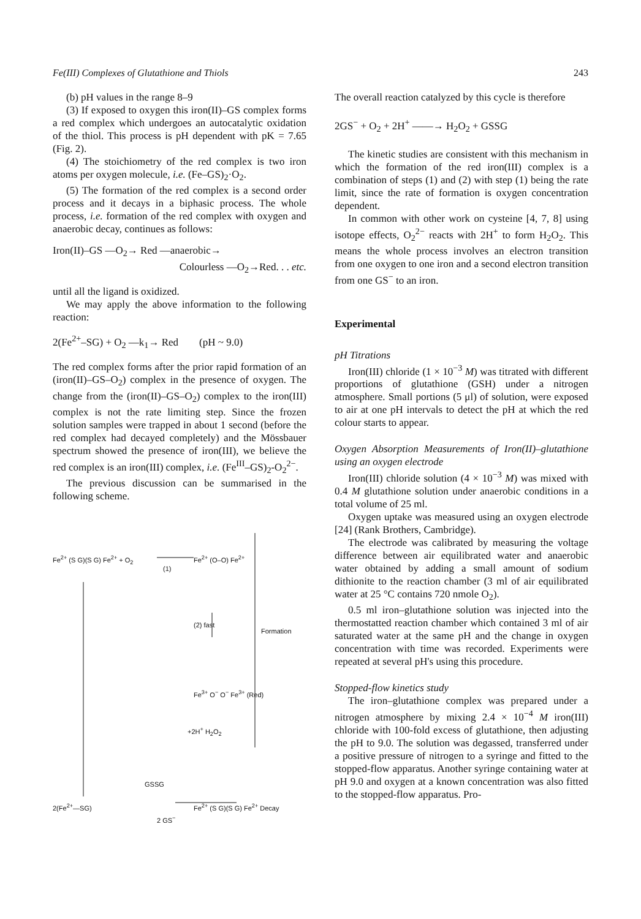Fe(III) Complexes of Glutathione and Thiols 243
(b) pH values in the range 8–9
(3) If exposed to oxygen this iron(II)–GS complex forms a red complex which undergoes an autocatalytic oxidation of the thiol. This process is pH dependent with pK = 7.65 (Fig. 2).
(4) The stoichiometry of the red complex is two iron atoms per oxygen molecule, i.e. (Fe–GS)<sub>2</sub>·O<sub>2</sub>.
(5) The formation of the red complex is a second order process and it decays in a biphasic process. The whole process, i.e. formation of the red complex with oxygen and anaerobic decay, continues as follows:
Iron(II)–GS —O<sub>2</sub>→ Red —anaerobic→
Colourless —O<sub>2</sub>→Red. . . etc.
until all the ligand is oxidized.
We may apply the above information to the following reaction:
2(Fe<sup>2+</sup>–SG) + O<sub>2</sub> —k<sub>1</sub>→ Red (pH ~ 9.0)
The red complex forms after the prior rapid formation of an (iron(II)–GS–O<sub>2</sub>) complex in the presence of oxygen. The change from the (iron(II)–GS–O<sub>2</sub>) complex to the iron(III) complex is not the rate limiting step. Since the frozen solution samples were trapped in about 1 second (before the red complex had decayed completely) and the Mössbauer spectrum showed the presence of iron(III), we believe the red complex is an iron(III) complex, i.e. (Fe<sup>III</sup>–GS)<sub>2</sub>-O<sub>2</sub><sup>2−</sup>.
The previous discussion can be summarised in the following scheme.
Fe<sup>2+</sup> (S G)(S G) Fe<sup>2+</sup> + O<sub>2</sub>
(1)
Fe<sup>2+</sup> (O–O) Fe<sup>2+</sup>
(2) fast
Formation
Fe<sup>3+</sup> O<sup>−</sup> O<sup>−</sup> Fe<sup>3+</sup> (Red)
+2H<sup>+</sup> H<sub>2</sub>O<sub>2</sub>
GSSG
2(Fe<sup>2+</sup>—SG) Fe<sup>2+</sup> (S G)(S G) Fe<sup>2+</sup> Decay
2 GS<sup>−</sup>
The overall reaction catalyzed by this cycle is therefore
2GS<sup>−</sup> + O<sub>2</sub> + 2H<sup>+</sup> ——→ H<sub>2</sub>O<sub>2</sub> + GSSG
The kinetic studies are consistent with this mechanism in which the formation of the red iron(III) complex is a combination of steps (1) and (2) with step (1) being the rate limit, since the rate of formation is oxygen concentration dependent.
In common with other work on cysteine [4, 7, 8] using isotope effects, O<sub>2</sub><sup>2−</sup> reacts with 2H<sup>+</sup> to form H<sub>2</sub>O<sub>2</sub>. This means the whole process involves an electron transition from one oxygen to one iron and a second electron transition from one GS<sup>−</sup> to an iron.
Experimental
pH Titrations
Iron(III) chloride (1 × 10<sup>−3</sup> M) was titrated with different proportions of glutathione (GSH) under a nitrogen atmosphere. Small portions (5 μl) of solution, were exposed to air at one pH intervals to detect the pH at which the red colour starts to appear.
Oxygen Absorption Measurements of Iron(II)–glutathione using an oxygen electrode
Iron(III) chloride solution (4 × 10<sup>−3</sup> M) was mixed with 0.4 M glutathione solution under anaerobic conditions in a total volume of 25 ml.
Oxygen uptake was measured using an oxygen electrode [24] (Rank Brothers, Cambridge).
The electrode was calibrated by measuring the voltage difference between air equilibrated water and anaerobic water obtained by adding a small amount of sodium dithionite to the reaction chamber (3 ml of air equilibrated water at 25 °C contains 720 nmole O<sub>2</sub>).
0.5 ml iron–glutathione solution was injected into the thermostatted reaction chamber which contained 3 ml of air saturated water at the same pH and the change in oxygen concentration with time was recorded. Experiments were repeated at several pH's using this procedure.
Stopped-flow kinetics study
The iron–glutathione complex was prepared under a nitrogen atmosphere by mixing 2.4 × 10<sup>−4</sup> M iron(III) chloride with 100-fold excess of glutathione, then adjusting the pH to 9.0. The solution was degassed, transferred under a positive pressure of nitrogen to a syringe and fitted to the stopped-flow apparatus. Another syringe containing water at pH 9.0 and oxygen at a known concentration was also fitted to the stopped-flow apparatus. Pro-